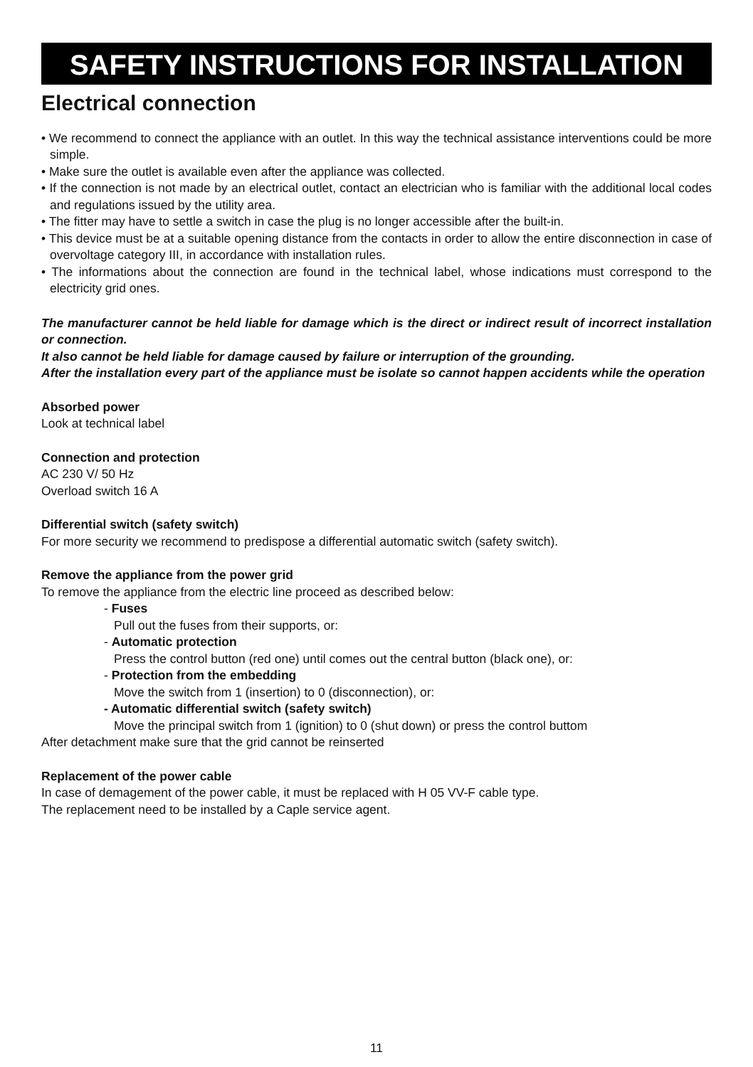SAFETY INSTRUCTIONS FOR INSTALLATION
Electrical connection
• We recommend to connect the appliance with an outlet. In this way the technical assistance interventions could be more simple.
• Make sure the outlet is available even after the appliance was collected.
• If the connection is not made by an electrical outlet, contact an electrician who is familiar with the additional local codes and regulations issued by the utility area.
• The fitter may have to settle a switch in case the plug is no longer accessible after the built-in.
• This device must be at a suitable opening distance from the contacts in order to allow the entire disconnection in case of overvoltage category III, in accordance with installation rules.
• The informations about the connection are found in the technical label, whose indications must correspond to the electricity grid ones.
The manufacturer cannot be held liable for damage which is the direct or indirect result of incorrect installation or connection.
It also cannot be held liable for damage caused by failure or interruption of the grounding.
After the installation every part of the appliance must be isolate so cannot happen accidents while the operation
Absorbed power
Look at technical label
Connection and protection
AC 230 V/ 50 Hz
Overload switch 16 A
Differential switch (safety switch)
For more security we recommend to predispose a differential automatic switch (safety switch).
Remove the appliance from the power grid
To remove the appliance from the electric line proceed as described below:
- Fuses
Pull out the fuses from their supports, or:
- Automatic protection
Press the control button (red one) until comes out the central button (black one), or:
- Protection from the embedding
Move the switch from 1 (insertion) to 0 (disconnection), or:
- Automatic differential switch (safety switch)
Move the principal switch from 1 (ignition) to 0 (shut down) or press the control buttom
After detachment make sure that the grid cannot be reinserted
Replacement of the power cable
In case of demagement of the power cable, it must be replaced with H 05 VV-F cable type.
The replacement need to be installed by a Caple service agent.
11